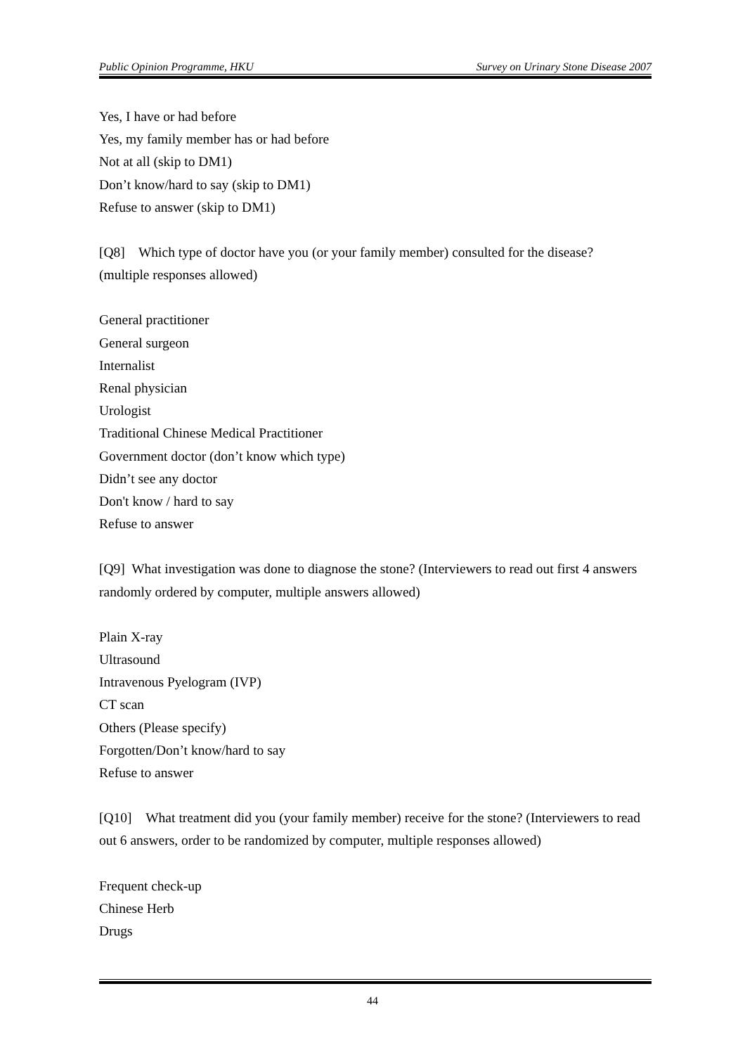Public Opinion Programme, HKU Survey on Urinary Stone Disease 2007
Yes, I have or had before
Yes, my family member has or had before
Not at all (skip to DM1)
Don’t know/hard to say (skip to DM1)
Refuse to answer (skip to DM1)
[Q8] Which type of doctor have you (or your family member) consulted for the disease? (multiple responses allowed)
General practitioner
General surgeon
Internalist
Renal physician
Urologist
Traditional Chinese Medical Practitioner
Government doctor (don’t know which type)
Didn’t see any doctor
Don't know / hard to say
Refuse to answer
[Q9] What investigation was done to diagnose the stone? (Interviewers to read out first 4 answers randomly ordered by computer, multiple answers allowed)
Plain X-ray
Ultrasound
Intravenous Pyelogram (IVP)
CT scan
Others (Please specify)
Forgotten/Don’t know/hard to say
Refuse to answer
[Q10] What treatment did you (your family member) receive for the stone? (Interviewers to read out 6 answers, order to be randomized by computer, multiple responses allowed)
Frequent check-up
Chinese Herb
Drugs
44